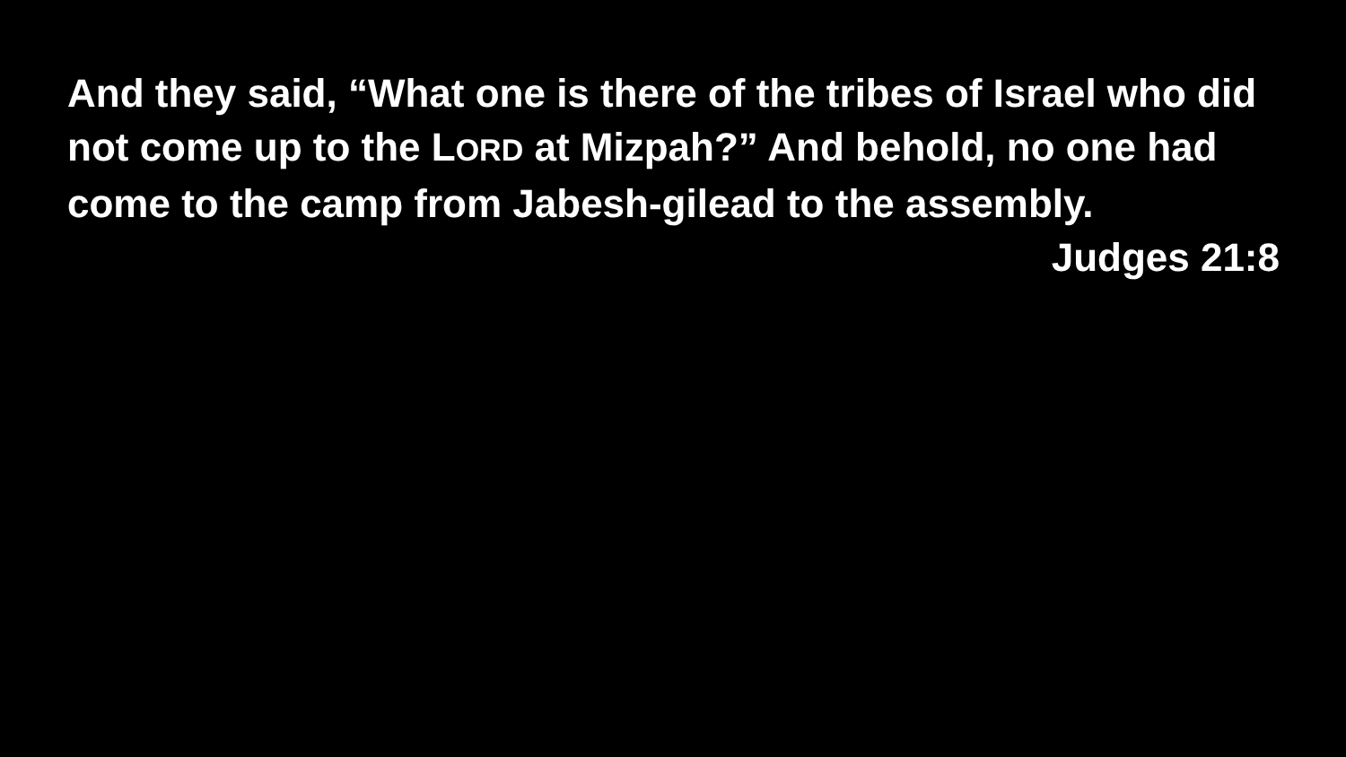And they said, “What one is there of the tribes of Israel who did not come up to the LORD at Mizpah?” And behold, no one had come to the camp from Jabesh-gilead to the assembly.
Judges 21:8